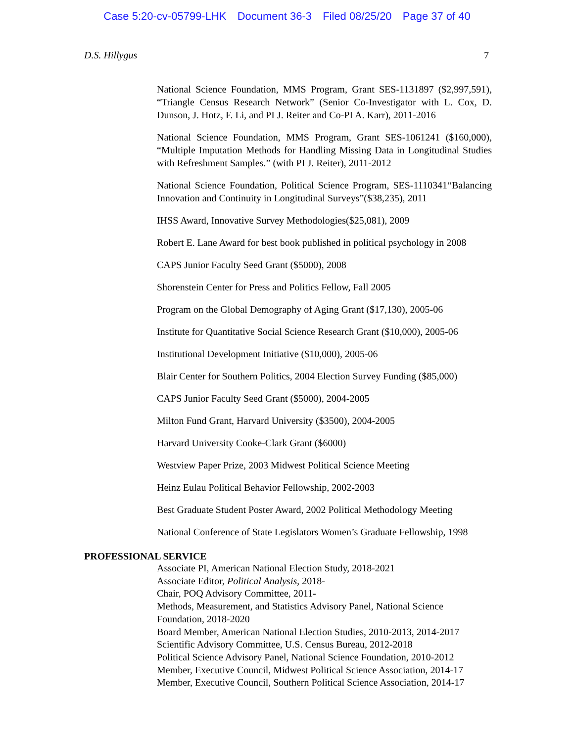Case 5:20-cv-05799-LHK Document 36-3 Filed 08/25/20 Page 37 of 40
D.S. Hillygus 7
National Science Foundation, MMS Program, Grant SES-1131897 ($2,997,591), “Triangle Census Research Network” (Senior Co-Investigator with L. Cox, D. Dunson, J. Hotz, F. Li, and PI J. Reiter and Co-PI A. Karr), 2011-2016
National Science Foundation, MMS Program, Grant SES-1061241 ($160,000), “Multiple Imputation Methods for Handling Missing Data in Longitudinal Studies with Refreshment Samples.” (with PI J. Reiter), 2011-2012
National Science Foundation, Political Science Program, SES-1110341“Balancing Innovation and Continuity in Longitudinal Surveys”($38,235), 2011
IHSS Award, Innovative Survey Methodologies($25,081), 2009
Robert E. Lane Award for best book published in political psychology in 2008
CAPS Junior Faculty Seed Grant ($5000), 2008
Shorenstein Center for Press and Politics Fellow, Fall 2005
Program on the Global Demography of Aging Grant ($17,130), 2005-06
Institute for Quantitative Social Science Research Grant ($10,000), 2005-06
Institutional Development Initiative ($10,000), 2005-06
Blair Center for Southern Politics, 2004 Election Survey Funding ($85,000)
CAPS Junior Faculty Seed Grant ($5000), 2004-2005
Milton Fund Grant, Harvard University ($3500), 2004-2005
Harvard University Cooke-Clark Grant ($6000)
Westview Paper Prize, 2003 Midwest Political Science Meeting
Heinz Eulau Political Behavior Fellowship, 2002-2003
Best Graduate Student Poster Award, 2002 Political Methodology Meeting
National Conference of State Legislators Women’s Graduate Fellowship, 1998
PROFESSIONAL SERVICE
Associate PI, American National Election Study, 2018-2021
Associate Editor, Political Analysis, 2018-
Chair, POQ Advisory Committee, 2011-
Methods, Measurement, and Statistics Advisory Panel, National Science Foundation, 2018-2020
Board Member, American National Election Studies, 2010-2013, 2014-2017
Scientific Advisory Committee, U.S. Census Bureau, 2012-2018
Political Science Advisory Panel, National Science Foundation, 2010-2012
Member, Executive Council, Midwest Political Science Association, 2014-17
Member, Executive Council, Southern Political Science Association, 2014-17